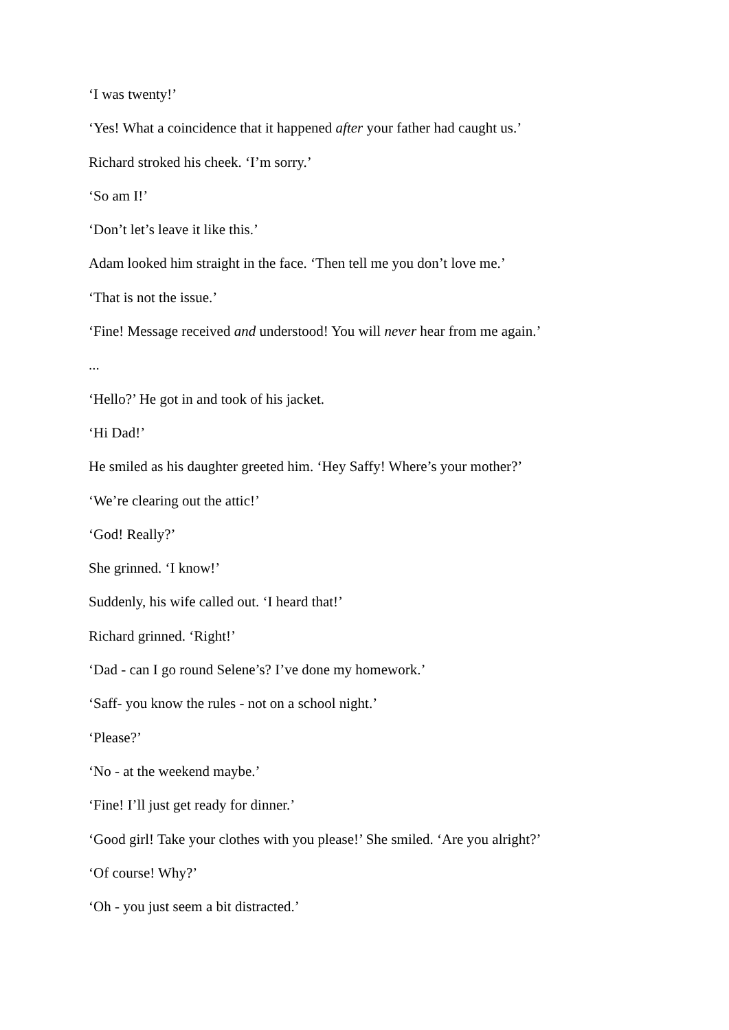‘I was twenty!’
‘Yes! What a coincidence that it happened after your father had caught us.’
Richard stroked his cheek. ‘I’m sorry.’
‘So am I!’
‘Don’t let’s leave it like this.’
Adam looked him straight in the face. ‘Then tell me you don’t love me.’
‘That is not the issue.’
‘Fine! Message received and understood! You will never hear from me again.’
...
‘Hello?’ He got in and took of his jacket.
‘Hi Dad!’
He smiled as his daughter greeted him. ‘Hey Saffy! Where’s your mother?’
‘We’re clearing out the attic!’
‘God! Really?’
She grinned. ‘I know!’
Suddenly, his wife called out. ‘I heard that!’
Richard grinned. ‘Right!’
‘Dad - can I go round Selene’s? I’ve done my homework.’
‘Saff- you know the rules - not on a school night.’
‘Please?’
‘No - at the weekend maybe.’
‘Fine! I’ll just get ready for dinner.’
‘Good girl! Take your clothes with you please!’ She smiled. ‘Are you alright?’
‘Of course! Why?’
‘Oh - you just seem a bit distracted.’